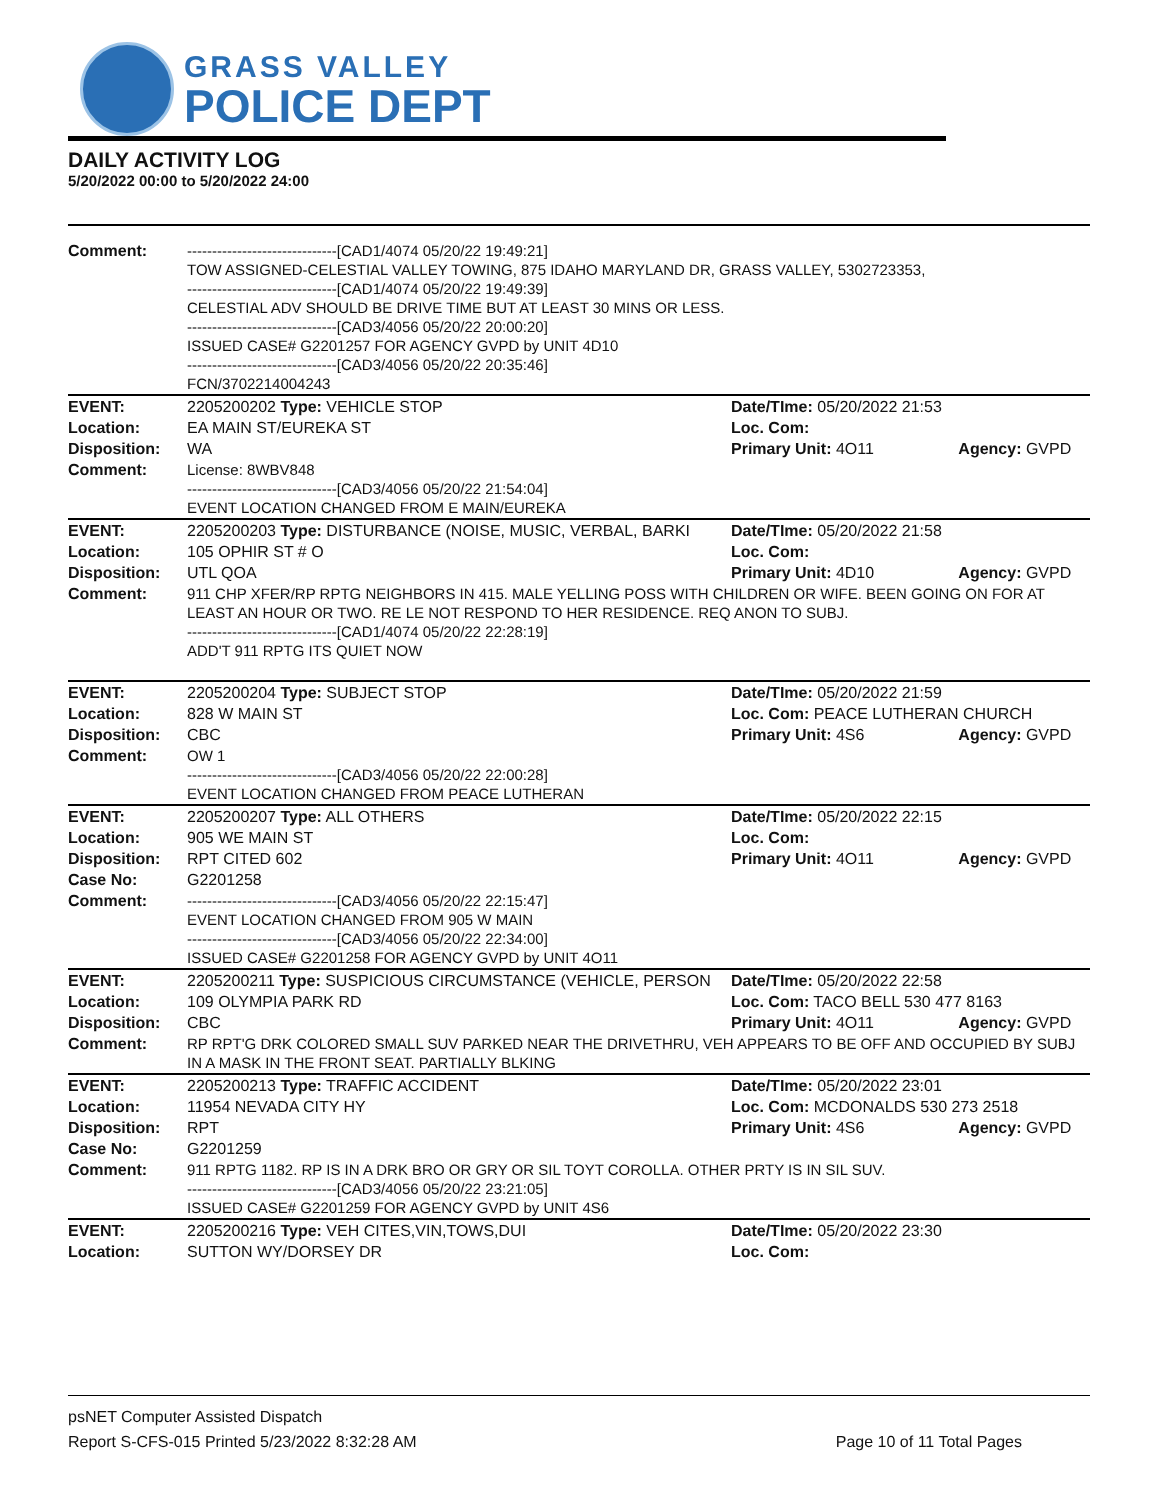GRASS VALLEY
POLICE DEPT
DAILY ACTIVITY LOG
5/20/2022 00:00 to 5/20/2022 24:00
| Comment: | ------------------------------[CAD1/4074 05/20/22 19:49:21] TOW ASSIGNED-CELESTIAL VALLEY TOWING, 875 IDAHO MARYLAND DR, GRASS VALLEY, 5302723353, ------------------------------[CAD1/4074 05/20/22 19:49:39] CELESTIAL ADV SHOULD BE DRIVE TIME BUT AT LEAST 30 MINS OR LESS. ------------------------------[CAD3/4056 05/20/22 20:00:20] ISSUED CASE# G2201257 FOR AGENCY GVPD by UNIT 4D10 ------------------------------[CAD3/4056 05/20/22 20:35:46] FCN/3702214004243 | | |
| EVENT: | 2205200202 Type: VEHICLE STOP | Date/TIme: 05/20/2022 21:53 | |
| Location: | EA MAIN ST/EUREKA ST | Loc. Com: | |
| Disposition: | WA | Primary Unit: 4O11 | Agency: GVPD |
| Comment: | License: 8WBV848 ------------------------------[CAD3/4056 05/20/22 21:54:04] EVENT LOCATION CHANGED FROM E MAIN/EUREKA | | |
| EVENT: | 2205200203 Type: DISTURBANCE (NOISE, MUSIC, VERBAL, BARKI | Date/TIme: 05/20/2022 21:58 | |
| Location: | 105 OPHIR ST # O | Loc. Com: | |
| Disposition: | UTL QOA | Primary Unit: 4D10 | Agency: GVPD |
| Comment: | 911 CHP XFER/RP RPTG NEIGHBORS IN 415. MALE YELLING POSS WITH CHILDREN OR WIFE. BEEN GOING ON FOR AT LEAST AN HOUR OR TWO. RE LE NOT RESPOND TO HER RESIDENCE. REQ ANON TO SUBJ. ------------------------------[CAD1/4074 05/20/22 22:28:19] ADD'T 911 RPTG ITS QUIET NOW | | |
| EVENT: | 2205200204 Type: SUBJECT STOP | Date/TIme: 05/20/2022 21:59 | |
| Location: | 828 W MAIN ST | Loc. Com: PEACE LUTHERAN CHURCH | |
| Disposition: | CBC | Primary Unit: 4S6 | Agency: GVPD |
| Comment: | OW 1 ------------------------------[CAD3/4056 05/20/22 22:00:28] EVENT LOCATION CHANGED FROM PEACE LUTHERAN | | |
| EVENT: | 2205200207 Type: ALL OTHERS | Date/TIme: 05/20/2022 22:15 | |
| Location: | 905 WE MAIN ST | Loc. Com: | |
| Disposition: | RPT CITED 602 | Primary Unit: 4O11 | Agency: GVPD |
| Case No: | G2201258 | | |
| Comment: | ------------------------------[CAD3/4056 05/20/22 22:15:47] EVENT LOCATION CHANGED FROM 905 W MAIN ------------------------------[CAD3/4056 05/20/22 22:34:00] ISSUED CASE# G2201258 FOR AGENCY GVPD by UNIT 4O11 | | |
| EVENT: | 2205200211 Type: SUSPICIOUS CIRCUMSTANCE (VEHICLE, PERSON | Date/TIme: 05/20/2022 22:58 | |
| Location: | 109 OLYMPIA PARK RD | Loc. Com: TACO BELL 530 477 8163 | |
| Disposition: | CBC | Primary Unit: 4O11 | Agency: GVPD |
| Comment: | RP RPT'G DRK COLORED SMALL SUV PARKED NEAR THE DRIVETHRU, VEH APPEARS TO BE OFF AND OCCUPIED BY SUBJ IN A MASK IN THE FRONT SEAT. PARTIALLY BLKING | | |
| EVENT: | 2205200213 Type: TRAFFIC ACCIDENT | Date/TIme: 05/20/2022 23:01 | |
| Location: | 11954 NEVADA CITY HY | Loc. Com: MCDONALDS 530 273 2518 | |
| Disposition: | RPT | Primary Unit: 4S6 | Agency: GVPD |
| Case No: | G2201259 | | |
| Comment: | 911 RPTG 1182. RP IS IN A DRK BRO OR GRY OR SIL TOYT COROLLA. OTHER PRTY IS IN SIL SUV. ------------------------------[CAD3/4056 05/20/22 23:21:05] ISSUED CASE# G2201259 FOR AGENCY GVPD by UNIT 4S6 | | |
| EVENT: | 2205200216 Type: VEH CITES,VIN,TOWS,DUI | Date/TIme: 05/20/2022 23:30 | |
| Location: | SUTTON WY/DORSEY DR | Loc. Com: | |
psNET Computer Assisted Dispatch
Report S-CFS-015 Printed 5/23/2022 8:32:28 AM Page 10 of 11 Total Pages